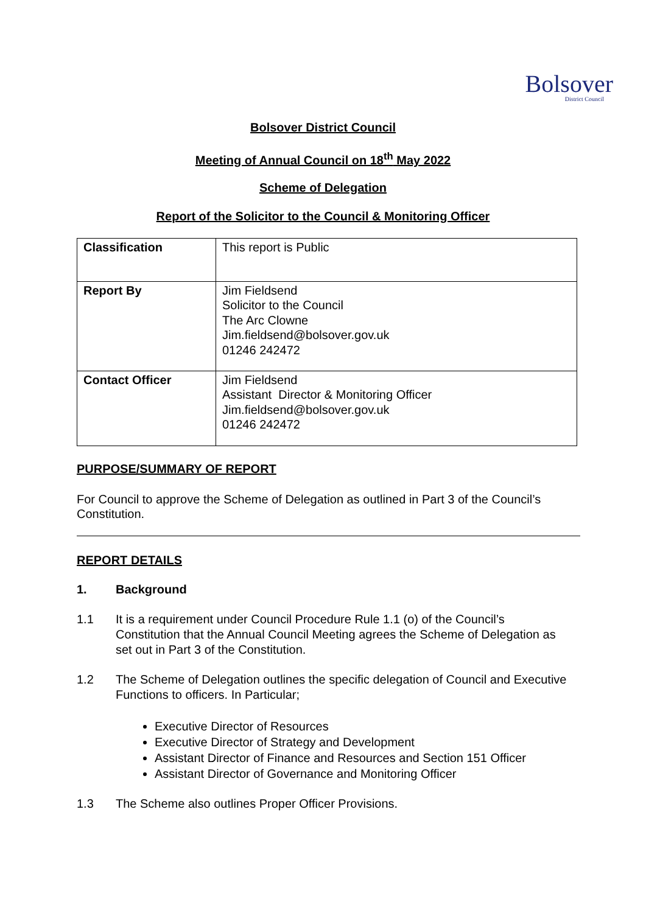Bolsover
District Council
Bolsover District Council
Meeting of Annual Council on 18<sup>th</sup> May 2022
Scheme of Delegation
Report of the Solicitor to the Council & Monitoring Officer
| Classification | This report is Public |
| Report By | Jim Fieldsend Solicitor to the Council The Arc Clowne Jim.fieldsend@bolsover.gov.uk 01246 242472 |
| Contact Officer | Jim Fieldsend Assistant Director & Monitoring Officer Jim.fieldsend@bolsover.gov.uk 01246 242472 |
PURPOSE/SUMMARY OF REPORT
For Council to approve the Scheme of Delegation as outlined in Part 3 of the Council’s Constitution.
REPORT DETAILS
1. Background
1.1 It is a requirement under Council Procedure Rule 1.1 (o) of the Council’s Constitution that the Annual Council Meeting agrees the Scheme of Delegation as set out in Part 3 of the Constitution.
1.2 The Scheme of Delegation outlines the specific delegation of Council and Executive Functions to officers. In Particular;
Executive Director of Resources
Executive Director of Strategy and Development
Assistant Director of Finance and Resources and Section 151 Officer
Assistant Director of Governance and Monitoring Officer
1.3 The Scheme also outlines Proper Officer Provisions.